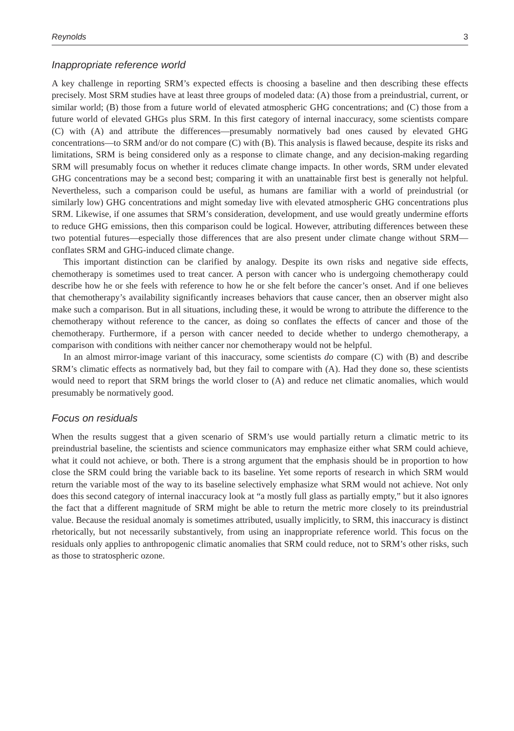Reynolds 3
Inappropriate reference world
A key challenge in reporting SRM’s expected effects is choosing a baseline and then describing these effects precisely. Most SRM studies have at least three groups of modeled data: (A) those from a preindustrial, current, or similar world; (B) those from a future world of elevated atmospheric GHG concentrations; and (C) those from a future world of elevated GHGs plus SRM. In this first category of internal inaccuracy, some scientists compare (C) with (A) and attribute the differences—presumably normatively bad ones caused by elevated GHG concentrations—to SRM and/or do not compare (C) with (B). This analysis is flawed because, despite its risks and limitations, SRM is being considered only as a response to climate change, and any decision-making regarding SRM will presumably focus on whether it reduces climate change impacts. In other words, SRM under elevated GHG concentrations may be a second best; comparing it with an unattainable first best is generally not helpful. Nevertheless, such a comparison could be useful, as humans are familiar with a world of preindustrial (or similarly low) GHG concentrations and might someday live with elevated atmospheric GHG concentrations plus SRM. Likewise, if one assumes that SRM’s consideration, development, and use would greatly undermine efforts to reduce GHG emissions, then this comparison could be logical. However, attributing differences between these two potential futures—especially those differences that are also present under climate change without SRM—conflates SRM and GHG-induced climate change.
This important distinction can be clarified by analogy. Despite its own risks and negative side effects, chemotherapy is sometimes used to treat cancer. A person with cancer who is undergoing chemotherapy could describe how he or she feels with reference to how he or she felt before the cancer’s onset. And if one believes that chemotherapy’s availability significantly increases behaviors that cause cancer, then an observer might also make such a comparison. But in all situations, including these, it would be wrong to attribute the difference to the chemotherapy without reference to the cancer, as doing so conflates the effects of cancer and those of the chemotherapy. Furthermore, if a person with cancer needed to decide whether to undergo chemotherapy, a comparison with conditions with neither cancer nor chemotherapy would not be helpful.
In an almost mirror-image variant of this inaccuracy, some scientists do compare (C) with (B) and describe SRM’s climatic effects as normatively bad, but they fail to compare with (A). Had they done so, these scientists would need to report that SRM brings the world closer to (A) and reduce net climatic anomalies, which would presumably be normatively good.
Focus on residuals
When the results suggest that a given scenario of SRM’s use would partially return a climatic metric to its preindustrial baseline, the scientists and science communicators may emphasize either what SRM could achieve, what it could not achieve, or both. There is a strong argument that the emphasis should be in proportion to how close the SRM could bring the variable back to its baseline. Yet some reports of research in which SRM would return the variable most of the way to its baseline selectively emphasize what SRM would not achieve. Not only does this second category of internal inaccuracy look at “a mostly full glass as partially empty,” but it also ignores the fact that a different magnitude of SRM might be able to return the metric more closely to its preindustrial value. Because the residual anomaly is sometimes attributed, usually implicitly, to SRM, this inaccuracy is distinct rhetorically, but not necessarily substantively, from using an inappropriate reference world. This focus on the residuals only applies to anthropogenic climatic anomalies that SRM could reduce, not to SRM’s other risks, such as those to stratospheric ozone.